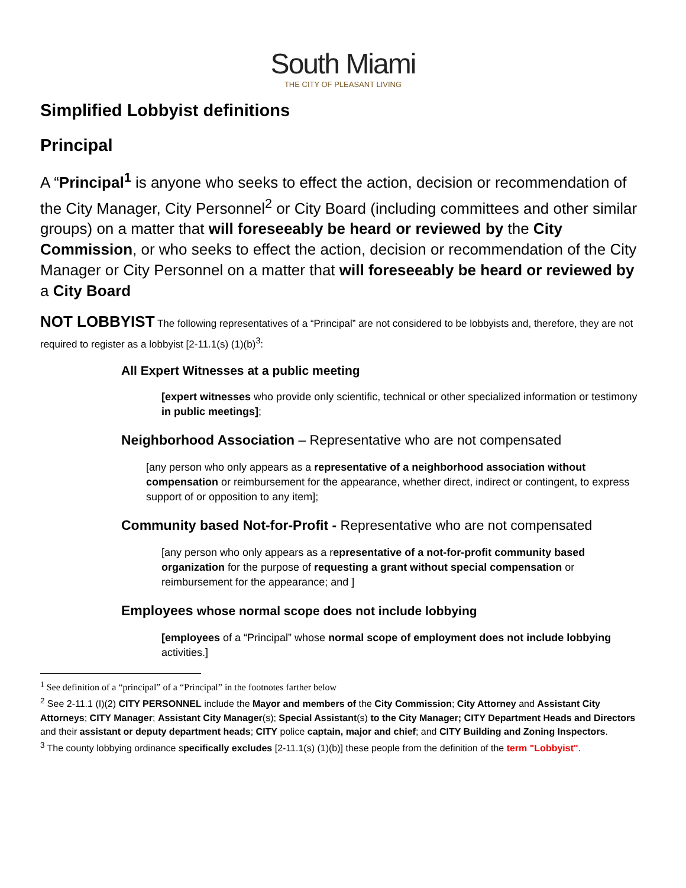South Miami
THE CITY OF PLEASANT LIVING
Simplified Lobbyist definitions
Principal
A “Principal<sup>1</sup> is anyone who seeks to effect the action, decision or recommendation of the City Manager, City Personnel<sup>2</sup> or City Board (including committees and other similar groups) on a matter that will foreseeably be heard or reviewed by the City Commission, or who seeks to effect the action, decision or recommendation of the City Manager or City Personnel on a matter that will foreseeably be heard or reviewed by a City Board
NOT LOBBYIST The following representatives of a “Principal” are not considered to be lobbyists and, therefore, they are not required to register as a lobbyist [2-11.1(s) (1)(b)<sup>3</sup>:
All Expert Witnesses at a public meeting
[expert witnesses who provide only scientific, technical or other specialized information or testimony in public meetings];
Neighborhood Association – Representative who are not compensated
[any person who only appears as a representative of a neighborhood association without compensation or reimbursement for the appearance, whether direct, indirect or contingent, to express support of or opposition to any item];
Community based Not-for-Profit - Representative who are not compensated
[any person who only appears as a representative of a not-for-profit community based organization for the purpose of requesting a grant without special compensation or reimbursement for the appearance; and ]
Employees whose normal scope does not include lobbying
[employees of a “Principal” whose normal scope of employment does not include lobbying activities.]
<sup>1</sup> See definition of a “principal” of a “Principal” in the footnotes farther below
<sup>2</sup> See 2-11.1 (I)(2) CITY PERSONNEL include the Mayor and members of the City Commission; City Attorney and Assistant City Attorneys; CITY Manager; Assistant City Manager(s); Special Assistant(s) to the City Manager; CITY Department Heads and Directors and their assistant or deputy department heads; CITY police captain, major and chief; and CITY Building and Zoning Inspectors.
<sup>3</sup> The county lobbying ordinance specifically excludes [2-11.1(s) (1)(b)] these people from the definition of the term "Lobbyist".